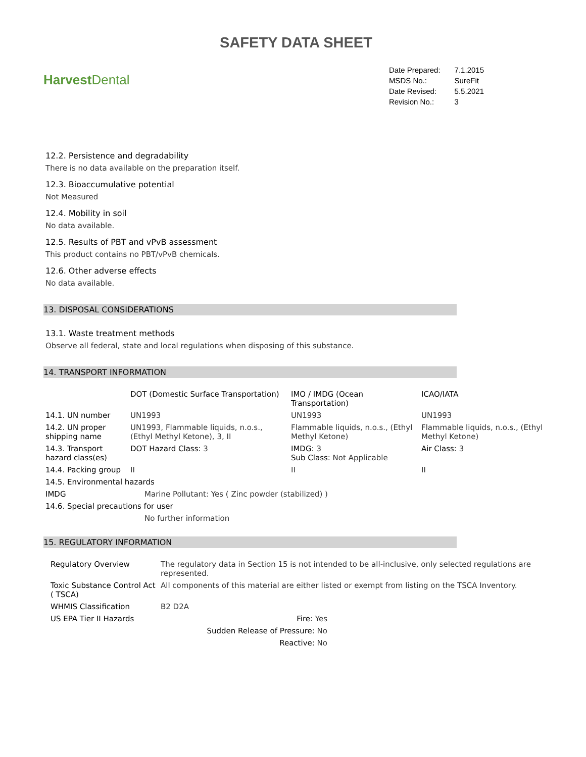SAFETY DATA SHEET
Harvest Dental
| Date Prepared: | 7.1.2015 |
| MSDS No.: | SureFit |
| Date Revised: | 5.5.2021 |
| Revision No.: | 3 |
12.2. Persistence and degradability
There is no data available on the preparation itself.
12.3. Bioaccumulative potential
Not Measured
12.4. Mobility in soil
No data available.
12.5. Results of PBT and vPvB assessment
This product contains no PBT/vPvB chemicals.
12.6. Other adverse effects
No data available.
13. DISPOSAL CONSIDERATIONS
13.1. Waste treatment methods
Observe all federal, state and local regulations when disposing of this substance.
14. TRANSPORT INFORMATION
| | DOT (Domestic Surface Transportation) | IMO / IMDG (Ocean Transportation) | ICAO/IATA |
| --- | --- | --- | --- |
| 14.1. UN number | UN1993 | UN1993 | UN1993 |
| 14.2. UN proper shipping name | UN1993, Flammable liquids, n.o.s., (Ethyl Methyl Ketone), 3, II | Flammable liquids, n.o.s., (Ethyl Methyl Ketone) | Flammable liquids, n.o.s., (Ethyl Methyl Ketone) |
| 14.3. Transport hazard class(es) | DOT Hazard Class: 3 | IMDG: 3 Sub Class: Not Applicable | Air Class: 3 |
| 14.4. Packing group | II | II | II |
| 14.5. Environmental hazards | | | |
| IMDG | Marine Pollutant: Yes ( Zinc powder (stabilized) ) | | |
| 14.6. Special precautions for user | | | |
| | No further information | | |
15. REGULATORY INFORMATION
| Regulatory Overview | The regulatory data in Section 15 is not intended to be all-inclusive, only selected regulations are represented. | |
| Toxic Substance Control Act ( TSCA) | All components of this material are either listed or exempt from listing on the TSCA Inventory. | |
| WHMIS Classification | B2 D2A | |
| US EPA Tier II Hazards | Fire: Yes | |
| | Sudden Release of Pressure: No | |
| | Reactive: No | |